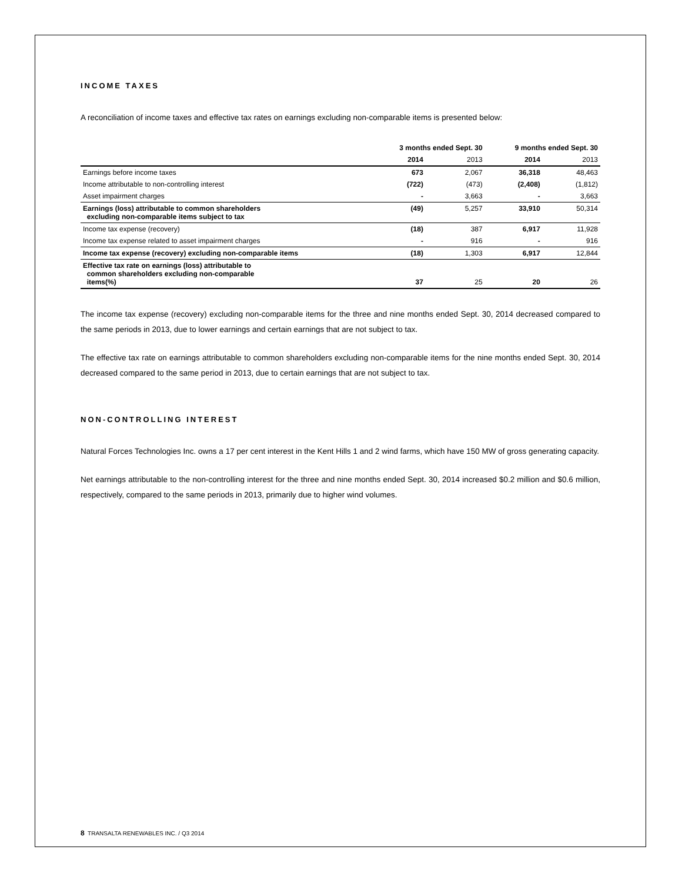INCOME TAXES
A reconciliation of income taxes and effective tax rates on earnings excluding non-comparable items is presented below:
| | 3 months ended Sept. 30 | | 9 months ended Sept. 30 | |
| --- | --- | --- | --- | --- |
| | 2014 | 2013 | 2014 | 2013 |
| Earnings before income taxes | 673 | 2,067 | 36,318 | 48,463 |
| Income attributable to non-controlling interest | (722) | (473) | (2,408) | (1,812) |
| Asset impairment charges | - | 3,663 | - | 3,663 |
| Earnings (loss) attributable to common shareholders excluding non-comparable items subject to tax | (49) | 5,257 | 33,910 | 50,314 |
| Income tax expense (recovery) | (18) | 387 | 6,917 | 11,928 |
| Income tax expense related to asset impairment charges | - | 916 | - | 916 |
| Income tax expense (recovery) excluding non-comparable items | (18) | 1,303 | 6,917 | 12,844 |
| Effective tax rate on earnings (loss) attributable to common shareholders excluding non-comparable items(%) | 37 | 25 | 20 | 26 |
The income tax expense (recovery) excluding non-comparable items for the three and nine months ended Sept. 30, 2014 decreased compared to the same periods in 2013, due to lower earnings and certain earnings that are not subject to tax.
The effective tax rate on earnings attributable to common shareholders excluding non-comparable items for the nine months ended Sept. 30, 2014 decreased compared to the same period in 2013, due to certain earnings that are not subject to tax.
NON-CONTROLLING INTEREST
Natural Forces Technologies Inc. owns a 17 per cent interest in the Kent Hills 1 and 2 wind farms, which have 150 MW of gross generating capacity.
Net earnings attributable to the non-controlling interest for the three and nine months ended Sept. 30, 2014 increased $0.2 million and $0.6 million, respectively, compared to the same periods in 2013, primarily due to higher wind volumes.
8 TRANSALTA RENEWABLES INC. / Q3 2014